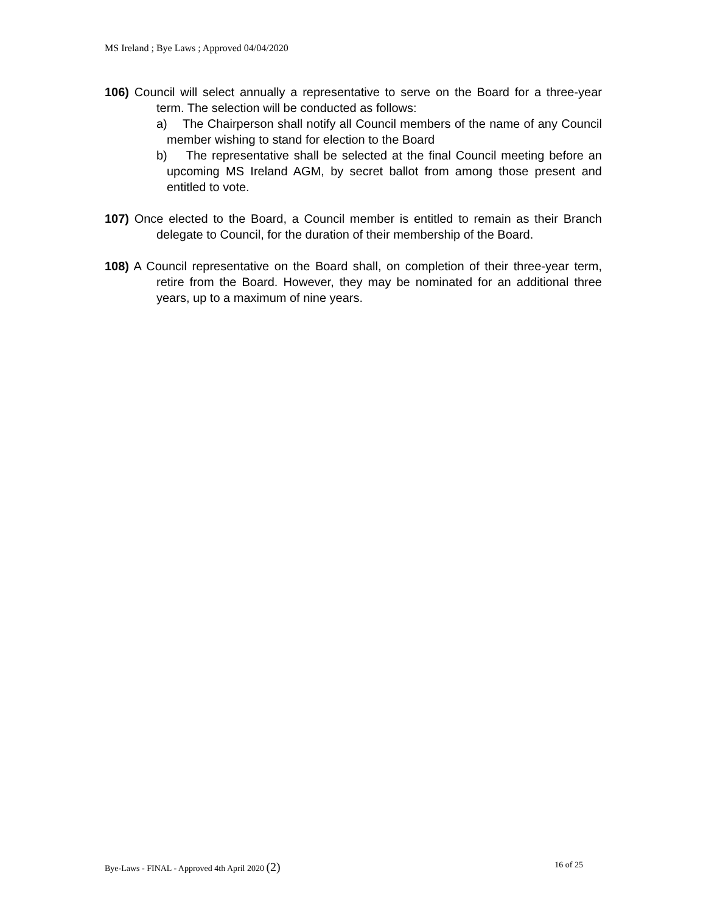MS Ireland ; Bye Laws ; Approved 04/04/2020
106) Council will select annually a representative to serve on the Board for a three-year term. The selection will be conducted as follows:
a) The Chairperson shall notify all Council members of the name of any Council member wishing to stand for election to the Board
b) The representative shall be selected at the final Council meeting before an upcoming MS Ireland AGM, by secret ballot from among those present and entitled to vote.
107) Once elected to the Board, a Council member is entitled to remain as their Branch delegate to Council, for the duration of their membership of the Board.
108) A Council representative on the Board shall, on completion of their three-year term, retire from the Board. However, they may be nominated for an additional three years, up to a maximum of nine years.
Bye-Laws - FINAL - Approved 4th April 2020 (2) 16 of 25